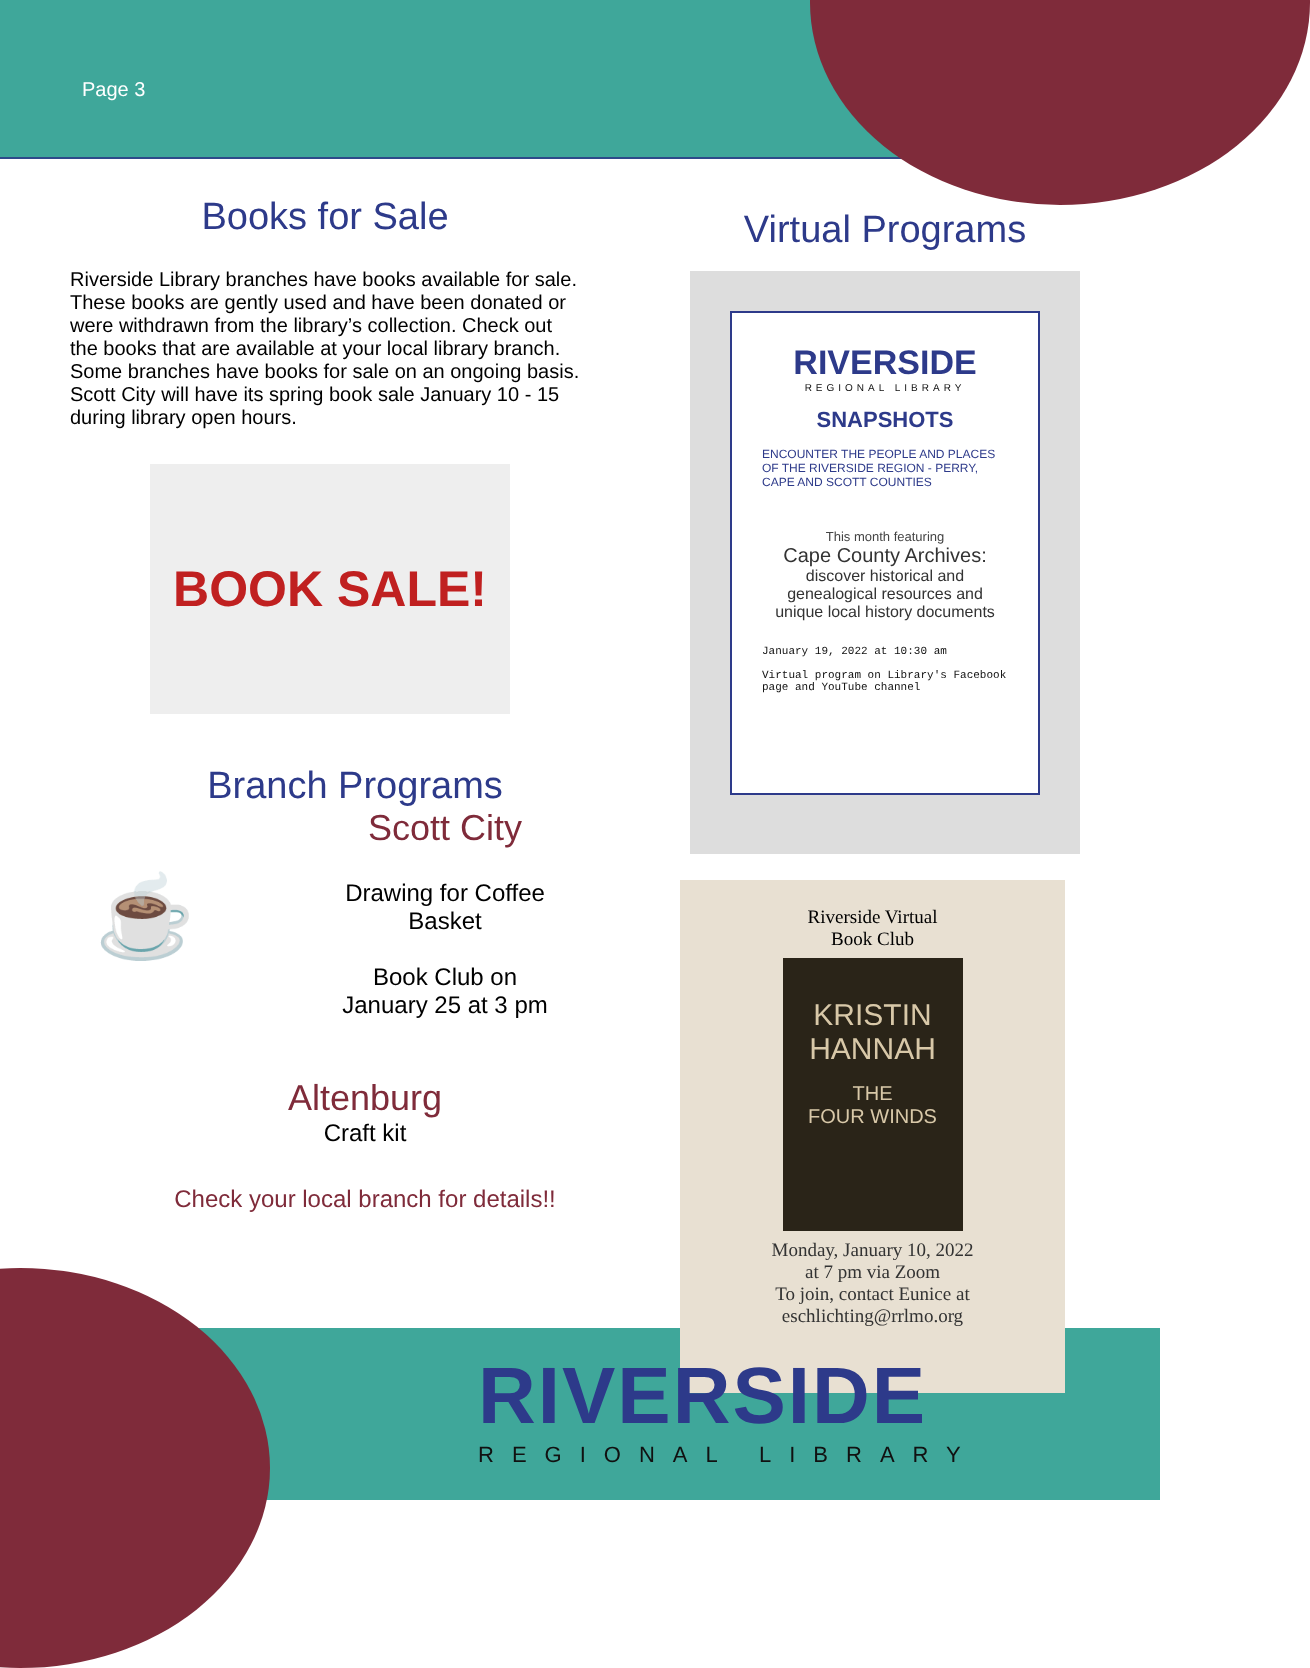Page 3
Books for Sale
Riverside Library branches have books available for sale. These books are gently used and have been donated or were withdrawn from the library’s collection. Check out the books that are available at your local library branch. Some branches have books for sale on an ongoing basis. Scott City will have its spring book sale January 10 - 15 during library open hours.
BOOK SALE!
Branch Programs
☕
Scott City
Drawing for Coffee
Basket
Book Club on
January 25 at 3 pm
Altenburg
Craft kit
Check your local branch for details!!
Virtual Programs
RIVERSIDE
REGIONAL LIBRARY
SNAPSHOTS
ENCOUNTER THE PEOPLE AND PLACES OF THE RIVERSIDE REGION - PERRY, CAPE AND SCOTT COUNTIES
This month featuring
Cape County Archives:
discover historical and genealogical resources and unique local history documents
January 19, 2022 at 10:30 am
Virtual program on Library's Facebook page and YouTube channel
Riverside Virtual
Book Club
KRISTIN
HANNAH
THE
FOUR WINDS
Monday, January 10, 2022
at 7 pm via Zoom
To join, contact Eunice at
eschlichting@rrlmo.org
RIVERSIDE
REGIONAL LIBRARY